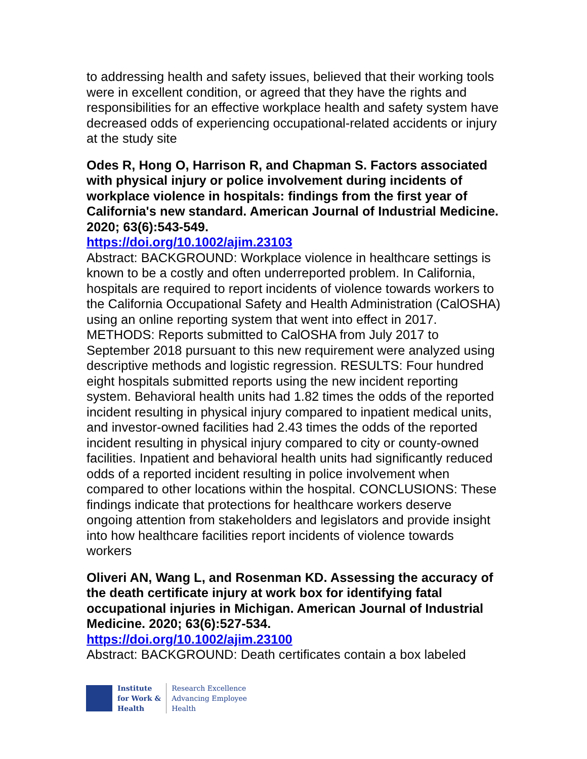to addressing health and safety issues, believed that their working tools were in excellent condition, or agreed that they have the rights and responsibilities for an effective workplace health and safety system have decreased odds of experiencing occupational-related accidents or injury at the study site
Odes R, Hong O, Harrison R, and Chapman S. Factors associated with physical injury or police involvement during incidents of workplace violence in hospitals: findings from the first year of California's new standard. American Journal of Industrial Medicine. 2020; 63(6):543-549.
https://doi.org/10.1002/ajim.23103
Abstract: BACKGROUND: Workplace violence in healthcare settings is known to be a costly and often underreported problem. In California, hospitals are required to report incidents of violence towards workers to the California Occupational Safety and Health Administration (CalOSHA) using an online reporting system that went into effect in 2017. METHODS: Reports submitted to CalOSHA from July 2017 to September 2018 pursuant to this new requirement were analyzed using descriptive methods and logistic regression. RESULTS: Four hundred eight hospitals submitted reports using the new incident reporting system. Behavioral health units had 1.82 times the odds of the reported incident resulting in physical injury compared to inpatient medical units, and investor-owned facilities had 2.43 times the odds of the reported incident resulting in physical injury compared to city or county-owned facilities. Inpatient and behavioral health units had significantly reduced odds of a reported incident resulting in police involvement when compared to other locations within the hospital. CONCLUSIONS: These findings indicate that protections for healthcare workers deserve ongoing attention from stakeholders and legislators and provide insight into how healthcare facilities report incidents of violence towards workers
Oliveri AN, Wang L, and Rosenman KD. Assessing the accuracy of the death certificate injury at work box for identifying fatal occupational injuries in Michigan. American Journal of Industrial Medicine. 2020; 63(6):527-534.
https://doi.org/10.1002/ajim.23100
Abstract: BACKGROUND: Death certificates contain a box labeled
Institute
for Work &
Health
Research Excellence
Advancing Employee
Health